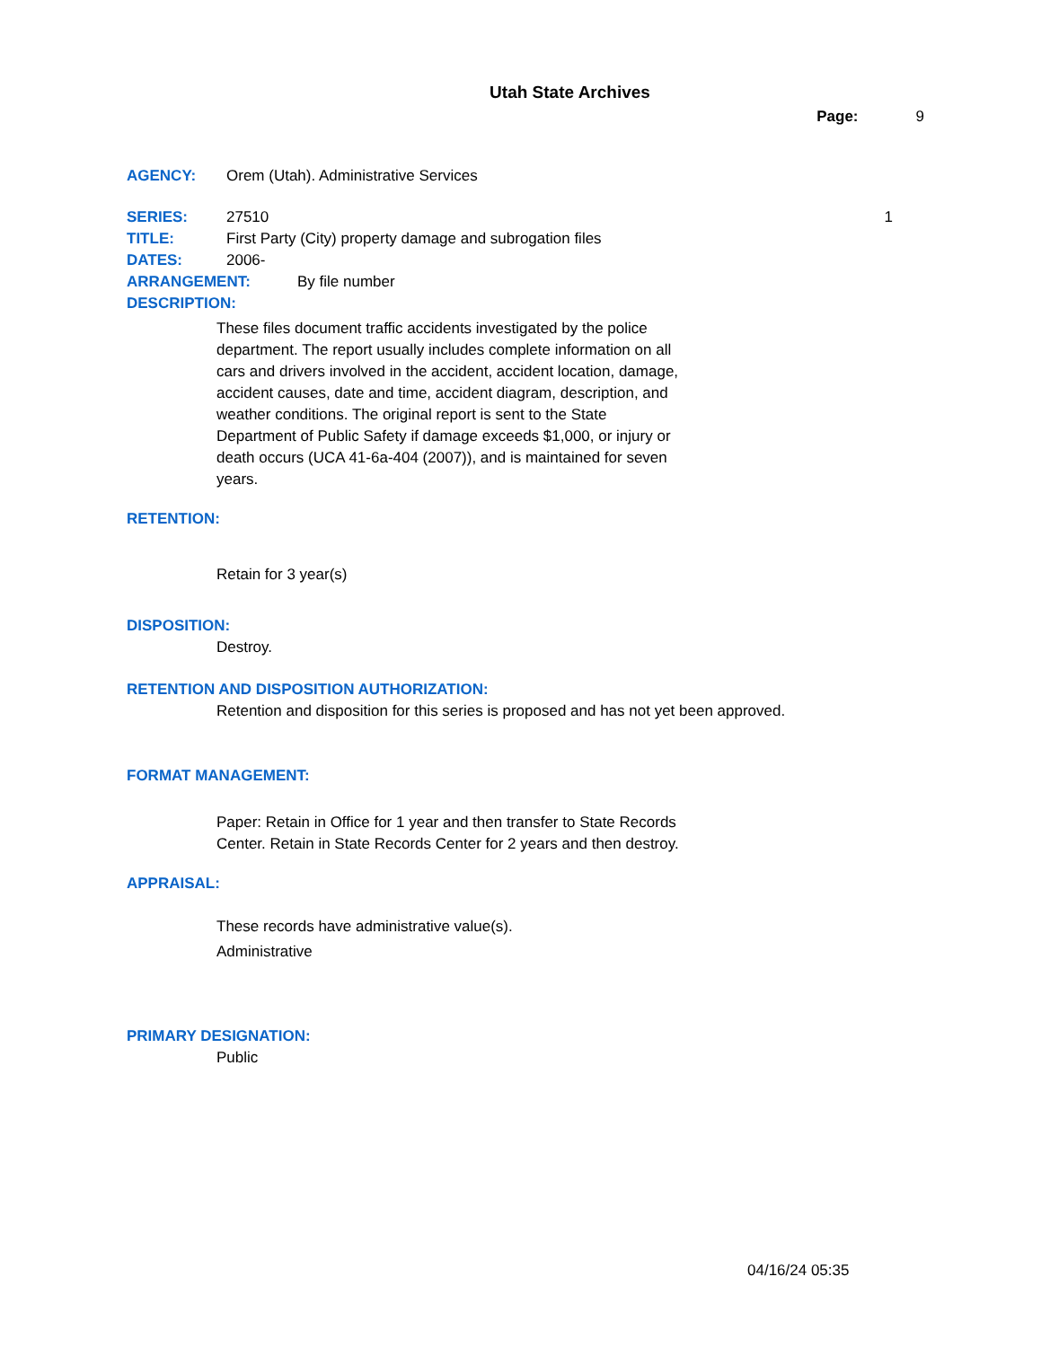Utah State Archives
Page: 9
AGENCY: Orem (Utah). Administrative Services
SERIES: 27510 1
TITLE: First Party (City) property damage and subrogation files
DATES: 2006-
ARRANGEMENT: By file number
DESCRIPTION:
These files document traffic accidents investigated by the police department. The report usually includes complete information on all cars and drivers involved in the accident, accident location, damage, accident causes, date and time, accident diagram, description, and weather conditions. The original report is sent to the State Department of Public Safety if damage exceeds $1,000, or injury or death occurs (UCA 41-6a-404 (2007)), and is maintained for seven years.
RETENTION:
Retain for 3 year(s)
DISPOSITION:
Destroy.
RETENTION AND DISPOSITION AUTHORIZATION:
Retention and disposition for this series is proposed and has not yet been approved.
FORMAT MANAGEMENT:
Paper: Retain in Office for 1 year and then transfer to State Records Center. Retain in State Records Center for 2 years and then destroy.
APPRAISAL:
These records have administrative value(s).
Administrative
PRIMARY DESIGNATION:
Public
04/16/24 05:35